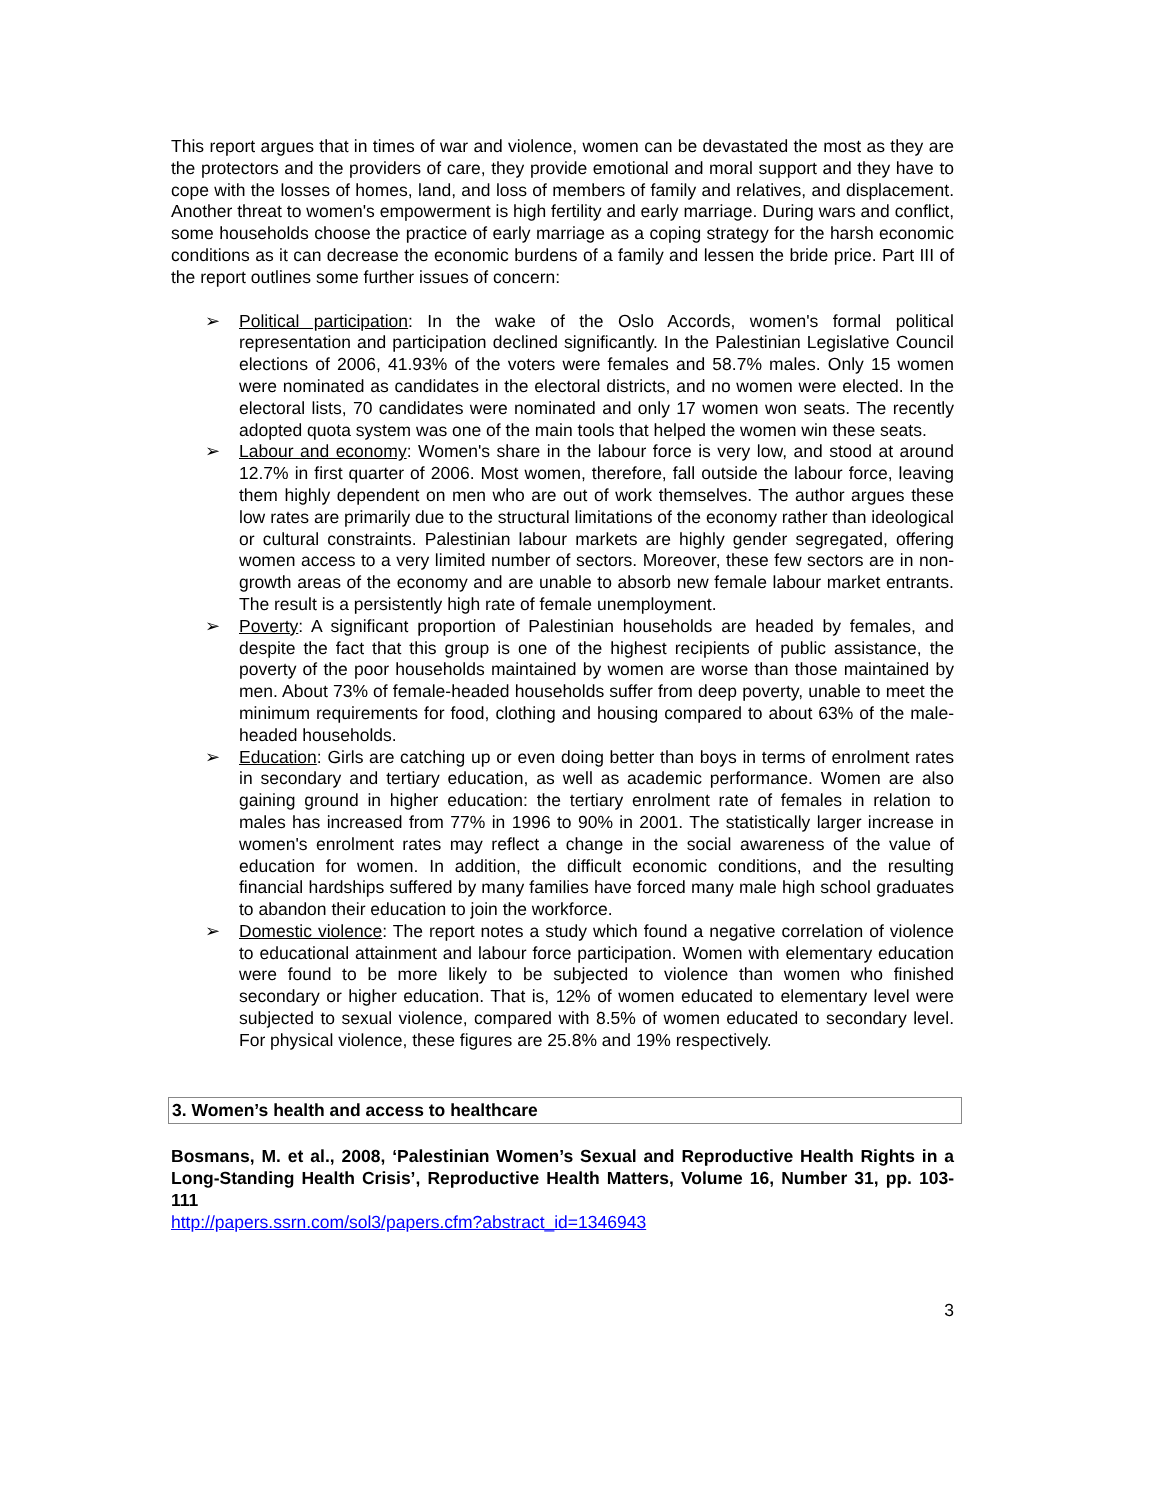This report argues that in times of war and violence, women can be devastated the most as they are the protectors and the providers of care, they provide emotional and moral support and they have to cope with the losses of homes, land, and loss of members of family and relatives, and displacement. Another threat to women's empowerment is high fertility and early marriage. During wars and conflict, some households choose the practice of early marriage as a coping strategy for the harsh economic conditions as it can decrease the economic burdens of a family and lessen the bride price. Part III of the report outlines some further issues of concern:
➢ Political participation: In the wake of the Oslo Accords, women's formal political representation and participation declined significantly. In the Palestinian Legislative Council elections of 2006, 41.93% of the voters were females and 58.7% males. Only 15 women were nominated as candidates in the electoral districts, and no women were elected. In the electoral lists, 70 candidates were nominated and only 17 women won seats. The recently adopted quota system was one of the main tools that helped the women win these seats.
➢ Labour and economy: Women's share in the labour force is very low, and stood at around 12.7% in first quarter of 2006. Most women, therefore, fall outside the labour force, leaving them highly dependent on men who are out of work themselves. The author argues these low rates are primarily due to the structural limitations of the economy rather than ideological or cultural constraints. Palestinian labour markets are highly gender segregated, offering women access to a very limited number of sectors. Moreover, these few sectors are in non-growth areas of the economy and are unable to absorb new female labour market entrants. The result is a persistently high rate of female unemployment.
➢ Poverty: A significant proportion of Palestinian households are headed by females, and despite the fact that this group is one of the highest recipients of public assistance, the poverty of the poor households maintained by women are worse than those maintained by men. About 73% of female-headed households suffer from deep poverty, unable to meet the minimum requirements for food, clothing and housing compared to about 63% of the male-headed households.
➢ Education: Girls are catching up or even doing better than boys in terms of enrolment rates in secondary and tertiary education, as well as academic performance. Women are also gaining ground in higher education: the tertiary enrolment rate of females in relation to males has increased from 77% in 1996 to 90% in 2001. The statistically larger increase in women's enrolment rates may reflect a change in the social awareness of the value of education for women. In addition, the difficult economic conditions, and the resulting financial hardships suffered by many families have forced many male high school graduates to abandon their education to join the workforce.
➢ Domestic violence: The report notes a study which found a negative correlation of violence to educational attainment and labour force participation. Women with elementary education were found to be more likely to be subjected to violence than women who finished secondary or higher education. That is, 12% of women educated to elementary level were subjected to sexual violence, compared with 8.5% of women educated to secondary level. For physical violence, these figures are 25.8% and 19% respectively.
3. Women’s health and access to healthcare
Bosmans, M. et al., 2008, ‘Palestinian Women’s Sexual and Reproductive Health Rights in a Long-Standing Health Crisis’, Reproductive Health Matters, Volume 16, Number 31, pp. 103-111
http://papers.ssrn.com/sol3/papers.cfm?abstract_id=1346943
3